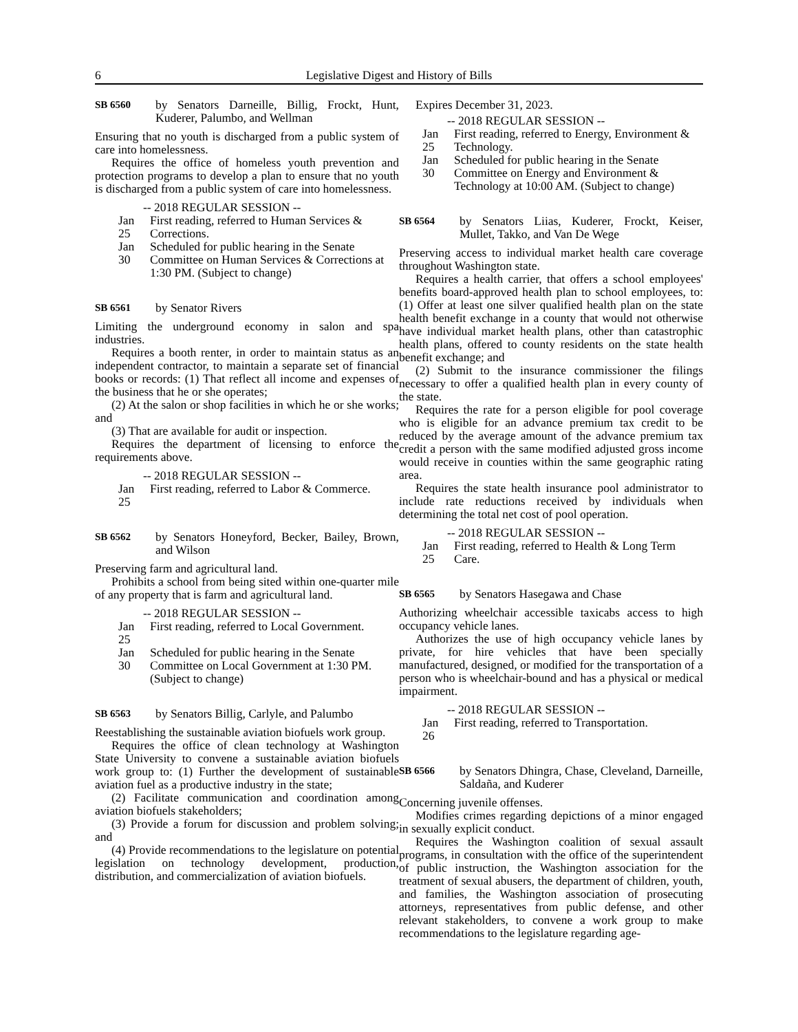6 Legislative Digest and History of Bills
SB 6560 by Senators Darneille, Billig, Frockt, Hunt, Kuderer, Palumbo, and Wellman
Ensuring that no youth is discharged from a public system of care into homelessness.
Requires the office of homeless youth prevention and protection programs to develop a plan to ensure that no youth is discharged from a public system of care into homelessness.
-- 2018 REGULAR SESSION --
Jan 25 First reading, referred to Human Services & Corrections.
Jan 30 Scheduled for public hearing in the Senate Committee on Human Services & Corrections at 1:30 PM. (Subject to change)
SB 6561 by Senator Rivers
Limiting the underground economy in salon and spa industries.
Requires a booth renter, in order to maintain status as an independent contractor, to maintain a separate set of financial books or records: (1) That reflect all income and expenses of the business that he or she operates;
(2) At the salon or shop facilities in which he or she works; and
(3) That are available for audit or inspection.
Requires the department of licensing to enforce the requirements above.
-- 2018 REGULAR SESSION --
Jan 25 First reading, referred to Labor & Commerce.
SB 6562 by Senators Honeyford, Becker, Bailey, Brown, and Wilson
Preserving farm and agricultural land.
Prohibits a school from being sited within one-quarter mile of any property that is farm and agricultural land.
-- 2018 REGULAR SESSION --
Jan 25 First reading, referred to Local Government.
Jan 30 Scheduled for public hearing in the Senate Committee on Local Government at 1:30 PM. (Subject to change)
SB 6563 by Senators Billig, Carlyle, and Palumbo
Reestablishing the sustainable aviation biofuels work group.
Requires the office of clean technology at Washington State University to convene a sustainable aviation biofuels work group to: (1) Further the development of sustainable aviation fuel as a productive industry in the state;
(2) Facilitate communication and coordination among aviation biofuels stakeholders;
(3) Provide a forum for discussion and problem solving; and
(4) Provide recommendations to the legislature on potential legislation on technology development, production, distribution, and commercialization of aviation biofuels.
Expires December 31, 2023.
-- 2018 REGULAR SESSION --
Jan 25 First reading, referred to Energy, Environment & Technology.
Jan 30 Scheduled for public hearing in the Senate Committee on Energy and Environment & Technology at 10:00 AM. (Subject to change)
SB 6564 by Senators Liias, Kuderer, Frockt, Keiser, Mullet, Takko, and Van De Wege
Preserving access to individual market health care coverage throughout Washington state.
Requires a health carrier, that offers a school employees' benefits board-approved health plan to school employees, to: (1) Offer at least one silver qualified health plan on the state health benefit exchange in a county that would not otherwise have individual market health plans, other than catastrophic health plans, offered to county residents on the state health benefit exchange; and
(2) Submit to the insurance commissioner the filings necessary to offer a qualified health plan in every county of the state.
Requires the rate for a person eligible for pool coverage who is eligible for an advance premium tax credit to be reduced by the average amount of the advance premium tax credit a person with the same modified adjusted gross income would receive in counties within the same geographic rating area.
Requires the state health insurance pool administrator to include rate reductions received by individuals when determining the total net cost of pool operation.
-- 2018 REGULAR SESSION --
Jan 25 First reading, referred to Health & Long Term Care.
SB 6565 by Senators Hasegawa and Chase
Authorizing wheelchair accessible taxicabs access to high occupancy vehicle lanes.
Authorizes the use of high occupancy vehicle lanes by private, for hire vehicles that have been specially manufactured, designed, or modified for the transportation of a person who is wheelchair-bound and has a physical or medical impairment.
-- 2018 REGULAR SESSION --
Jan 26 First reading, referred to Transportation.
SB 6566 by Senators Dhingra, Chase, Cleveland, Darneille, Saldaña, and Kuderer
Concerning juvenile offenses.
Modifies crimes regarding depictions of a minor engaged in sexually explicit conduct.
Requires the Washington coalition of sexual assault programs, in consultation with the office of the superintendent of public instruction, the Washington association for the treatment of sexual abusers, the department of children, youth, and families, the Washington association of prosecuting attorneys, representatives from public defense, and other relevant stakeholders, to convene a work group to make recommendations to the legislature regarding age-